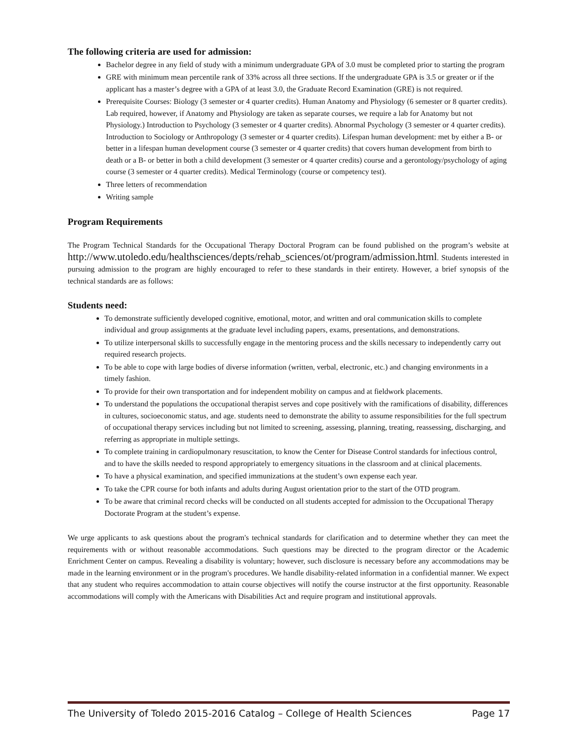The following criteria are used for admission:
Bachelor degree in any field of study with a minimum undergraduate GPA of 3.0 must be completed prior to starting the program
GRE with minimum mean percentile rank of 33% across all three sections. If the undergraduate GPA is 3.5 or greater or if the applicant has a master’s degree with a GPA of at least 3.0, the Graduate Record Examination (GRE) is not required.
Prerequisite Courses: Biology (3 semester or 4 quarter credits). Human Anatomy and Physiology (6 semester or 8 quarter credits). Lab required, however, if Anatomy and Physiology are taken as separate courses, we require a lab for Anatomy but not Physiology.) Introduction to Psychology (3 semester or 4 quarter credits). Abnormal Psychology (3 semester or 4 quarter credits). Introduction to Sociology or Anthropology (3 semester or 4 quarter credits). Lifespan human development: met by either a B- or better in a lifespan human development course (3 semester or 4 quarter credits) that covers human development from birth to death or a B- or better in both a child development (3 semester or 4 quarter credits) course and a gerontology/psychology of aging course (3 semester or 4 quarter credits). Medical Terminology (course or competency test).
Three letters of recommendation
Writing sample
Program Requirements
The Program Technical Standards for the Occupational Therapy Doctoral Program can be found published on the program’s website at http://www.utoledo.edu/healthsciences/depts/rehab_sciences/ot/program/admission.html. Students interested in pursuing admission to the program are highly encouraged to refer to these standards in their entirety. However, a brief synopsis of the technical standards are as follows:
Students need:
To demonstrate sufficiently developed cognitive, emotional, motor, and written and oral communication skills to complete individual and group assignments at the graduate level including papers, exams, presentations, and demonstrations.
To utilize interpersonal skills to successfully engage in the mentoring process and the skills necessary to independently carry out required research projects.
To be able to cope with large bodies of diverse information (written, verbal, electronic, etc.) and changing environments in a timely fashion.
To provide for their own transportation and for independent mobility on campus and at fieldwork placements.
To understand the populations the occupational therapist serves and cope positively with the ramifications of disability, differences in cultures, socioeconomic status, and age. students need to demonstrate the ability to assume responsibilities for the full spectrum of occupational therapy services including but not limited to screening, assessing, planning, treating, reassessing, discharging, and referring as appropriate in multiple settings.
To complete training in cardiopulmonary resuscitation, to know the Center for Disease Control standards for infectious control, and to have the skills needed to respond appropriately to emergency situations in the classroom and at clinical placements.
To have a physical examination, and specified immunizations at the student’s own expense each year.
To take the CPR course for both infants and adults during August orientation prior to the start of the OTD program.
To be aware that criminal record checks will be conducted on all students accepted for admission to the Occupational Therapy Doctorate Program at the student’s expense.
We urge applicants to ask questions about the program's technical standards for clarification and to determine whether they can meet the requirements with or without reasonable accommodations. Such questions may be directed to the program director or the Academic Enrichment Center on campus. Revealing a disability is voluntary; however, such disclosure is necessary before any accommodations may be made in the learning environment or in the program's procedures. We handle disability-related information in a confidential manner. We expect that any student who requires accommodation to attain course objectives will notify the course instructor at the first opportunity. Reasonable accommodations will comply with the Americans with Disabilities Act and require program and institutional approvals.
The University of Toledo 2015-2016 Catalog – College of Health Sciences Page 17